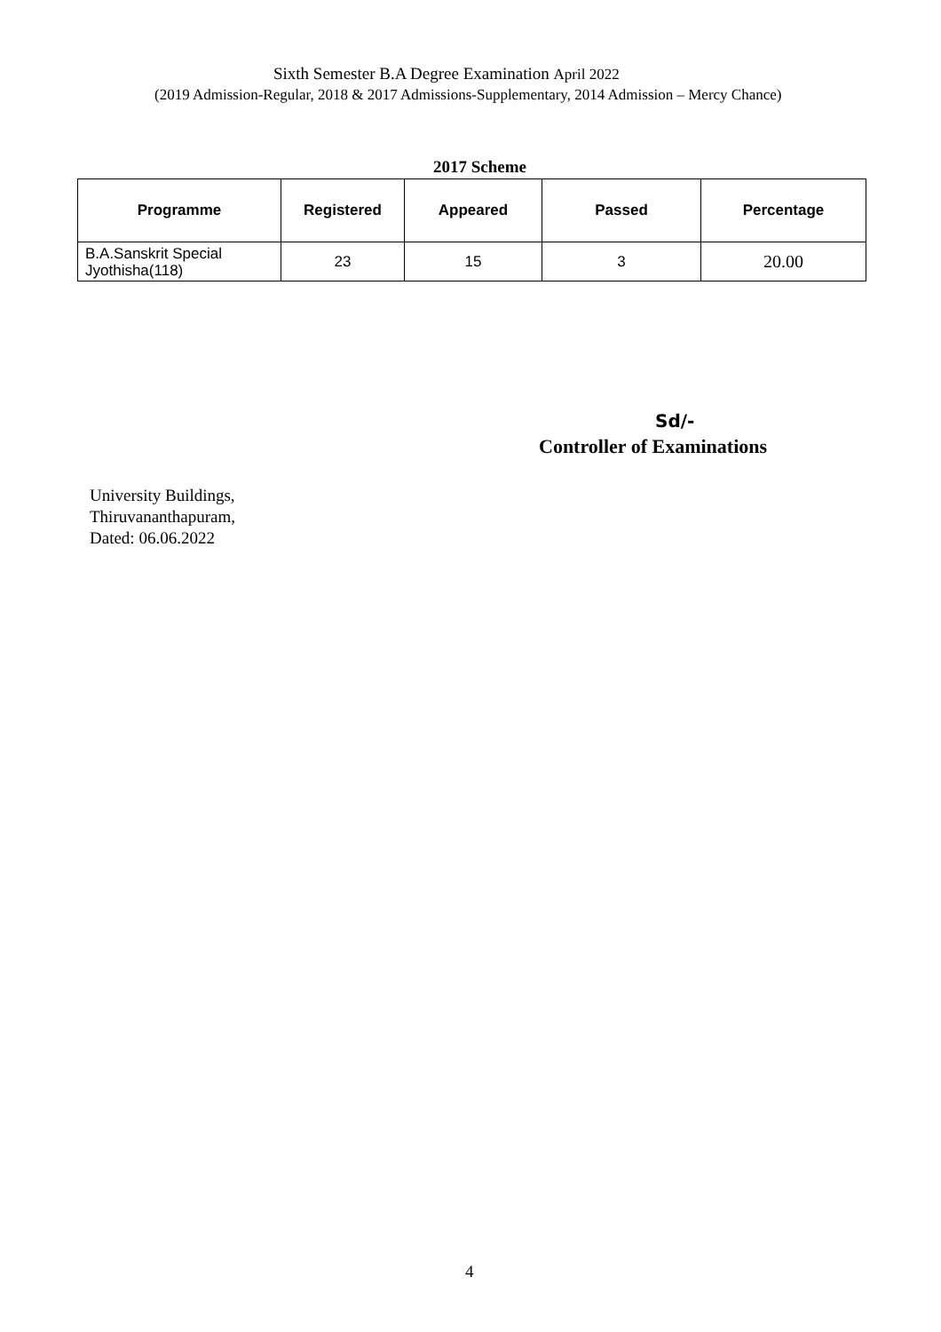Sixth Semester B.A Degree Examination April 2022
(2019 Admission-Regular, 2018 & 2017 Admissions-Supplementary, 2014 Admission – Mercy Chance)
2017 Scheme
| Programme | Registered | Appeared | Passed | Percentage |
| --- | --- | --- | --- | --- |
| B.A.Sanskrit Special Jyothisha(118) | 23 | 15 | 3 | 20.00 |
Sd/-
Controller of Examinations
University Buildings,
Thiruvananthapuram,
Dated: 06.06.2022
4